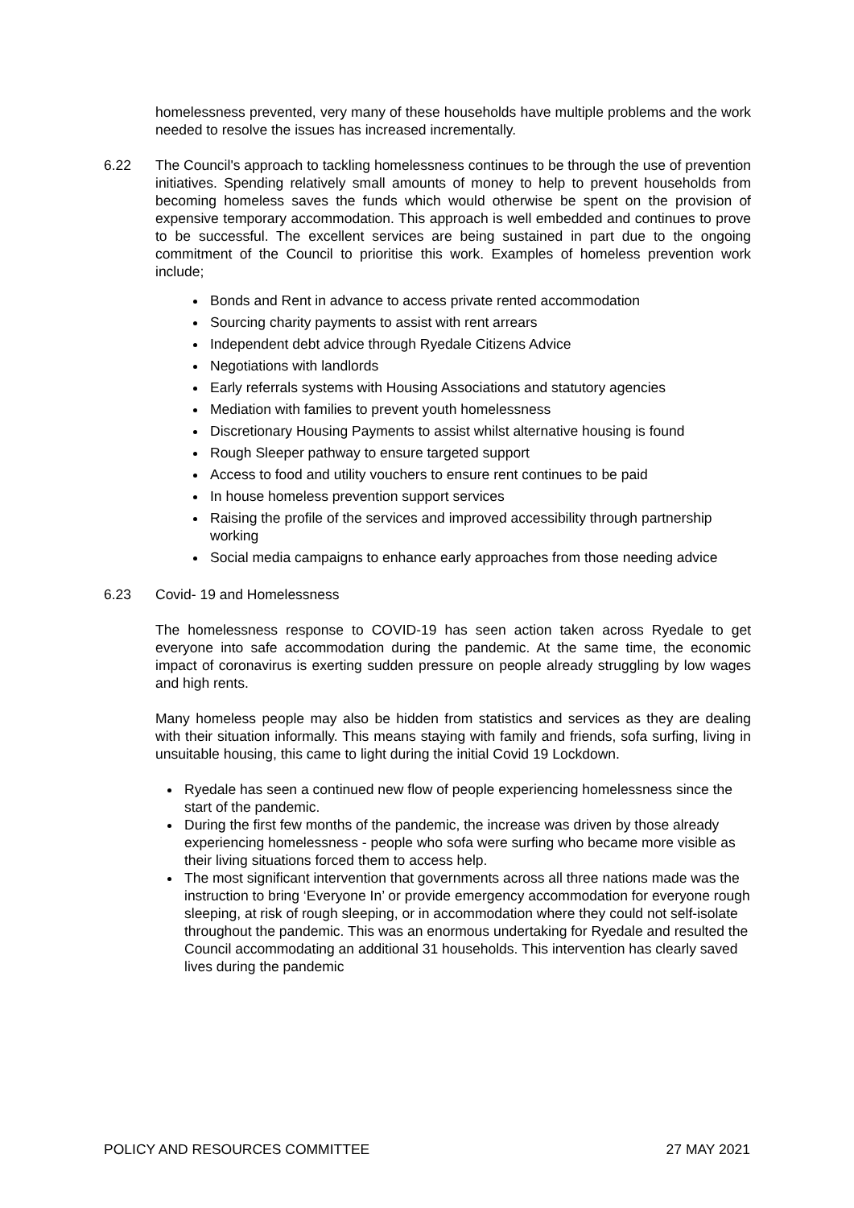homelessness prevented, very many of these households have multiple problems and the work needed to resolve the issues has increased incrementally.
6.22 The Council's approach to tackling homelessness continues to be through the use of prevention initiatives. Spending relatively small amounts of money to help to prevent households from becoming homeless saves the funds which would otherwise be spent on the provision of expensive temporary accommodation. This approach is well embedded and continues to prove to be successful. The excellent services are being sustained in part due to the ongoing commitment of the Council to prioritise this work. Examples of homeless prevention work include;
Bonds and Rent in advance to access private rented accommodation
Sourcing charity payments to assist with rent arrears
Independent debt advice through Ryedale Citizens Advice
Negotiations with landlords
Early referrals systems with Housing Associations and statutory agencies
Mediation with families to prevent youth homelessness
Discretionary Housing Payments to assist whilst alternative housing is found
Rough Sleeper pathway to ensure targeted support
Access to food and utility vouchers to ensure rent continues to be paid
In house homeless prevention support services
Raising the profile of the services and improved accessibility through partnership working
Social media campaigns to enhance early approaches from those needing advice
6.23 Covid- 19 and Homelessness
The homelessness response to COVID-19 has seen action taken across Ryedale to get everyone into safe accommodation during the pandemic. At the same time, the economic impact of coronavirus is exerting sudden pressure on people already struggling by low wages and high rents.
Many homeless people may also be hidden from statistics and services as they are dealing with their situation informally. This means staying with family and friends, sofa surfing, living in unsuitable housing, this came to light during the initial Covid 19 Lockdown.
Ryedale has seen a continued new flow of people experiencing homelessness since the start of the pandemic.
During the first few months of the pandemic, the increase was driven by those already experiencing homelessness - people who sofa were surfing who became more visible as their living situations forced them to access help.
The most significant intervention that governments across all three nations made was the instruction to bring ‘Everyone In’ or provide emergency accommodation for everyone rough sleeping, at risk of rough sleeping, or in accommodation where they could not self-isolate throughout the pandemic. This was an enormous undertaking for Ryedale and resulted the Council accommodating an additional 31 households. This intervention has clearly saved lives during the pandemic
POLICY AND RESOURCES COMMITTEE 27 MAY 2021